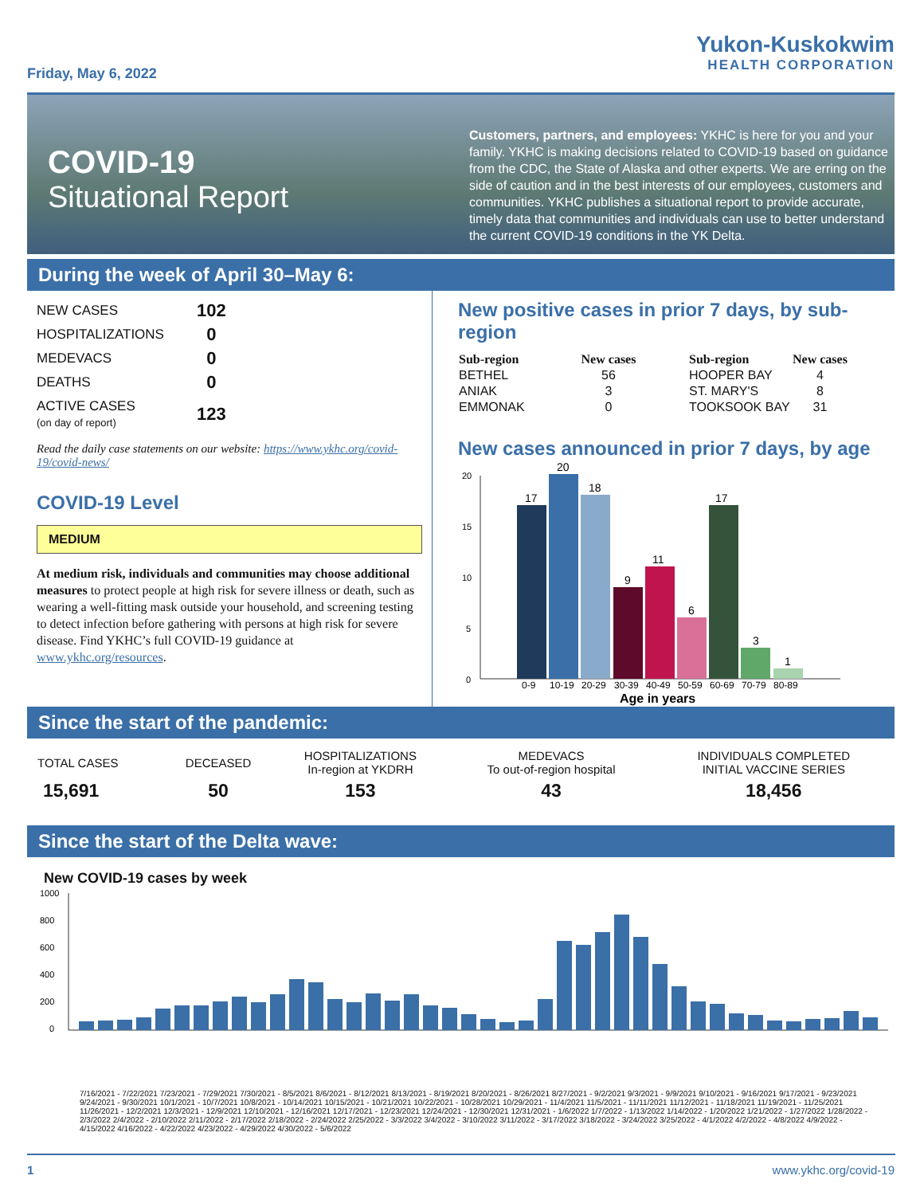Friday, May 6, 2022
Yukon-Kuskokwim
HEALTH CORPORATION
COVID-19
Situational Report
Customers, partners, and employees: YKHC is here for you and your family. YKHC is making decisions related to COVID-19 based on guidance from the CDC, the State of Alaska and other experts. We are erring on the side of caution and in the best interests of our employees, customers and communities. YKHC publishes a situational report to provide accurate, timely data that communities and individuals can use to better understand the current COVID-19 conditions in the YK Delta.
During the week of April 30–May 6:
| NEW CASES | 102 |
| HOSPITALIZATIONS | 0 |
| MEDEVACS | 0 |
| DEATHS | 0 |
| ACTIVE CASES (on day of report) | 123 |
Read the daily case statements on our website: https://www.ykhc.org/covid-19/covid-news/
COVID-19 Level
MEDIUM
At medium risk, individuals and communities may choose additional measures to protect people at high risk for severe illness or death, such as wearing a well-fitting mask outside your household, and screening testing to detect infection before gathering with persons at high risk for severe disease. Find YKHC’s full COVID-19 guidance at www.ykhc.org/resources.
New positive cases in prior 7 days, by sub-region
| Sub-region | New cases | Sub-region | New cases |
| --- | --- | --- | --- |
| BETHEL | 56 | HOOPER BAY | 4 |
| ANIAK | 3 | ST. MARY'S | 8 |
| EMMONAK | 0 | TOOKSOOK BAY | 31 |
New cases announced in prior 7 days, by age
20
15
10
5
0
17
20
18
9
11
6
17
3
1
0-9
10-19
20-29
30-39
40-49
50-59
60-69
70-79
80-89
Age in years
Since the start of the pandemic:
| TOTAL CASES | DECEASED | HOSPITALIZATIONS In-region at YKDRH | MEDEVACS To out-of-region hospital | INDIVIDUALS COMPLETED INITIAL VACCINE SERIES |
| 15,691 | 50 | 153 | 43 | 18,456 |
Since the start of the Delta wave:
New COVID-19 cases by week
1000
800
600
400
200
0
7/16/2021 - 7/22/2021 7/23/2021 - 7/29/2021 7/30/2021 - 8/5/2021 8/6/2021 - 8/12/2021 8/13/2021 - 8/19/2021 8/20/2021 - 8/26/2021 8/27/2021 - 9/2/2021 9/3/2021 - 9/9/2021 9/10/2021 - 9/16/2021 9/17/2021 - 9/23/2021 9/24/2021 - 9/30/2021 10/1/2021 - 10/7/2021 10/8/2021 - 10/14/2021 10/15/2021 - 10/21/2021 10/22/2021 - 10/28/2021 10/29/2021 - 11/4/2021 11/5/2021 - 11/11/2021 11/12/2021 - 11/18/2021 11/19/2021 - 11/25/2021 11/26/2021 - 12/2/2021 12/3/2021 - 12/9/2021 12/10/2021 - 12/16/2021 12/17/2021 - 12/23/2021 12/24/2021 - 12/30/2021 12/31/2021 - 1/6/2022 1/7/2022 - 1/13/2022 1/14/2022 - 1/20/2022 1/21/2022 - 1/27/2022 1/28/2022 - 2/3/2022 2/4/2022 - 2/10/2022 2/11/2022 - 2/17/2022 2/18/2022 - 2/24/2022 2/25/2022 - 3/3/2022 3/4/2022 - 3/10/2022 3/11/2022 - 3/17/2022 3/18/2022 - 3/24/2022 3/25/2022 - 4/1/2022 4/2/2022 - 4/8/2022 4/9/2022 - 4/15/2022 4/16/2022 - 4/22/2022 4/23/2022 - 4/29/2022 4/30/2022 - 5/6/2022
1 www.ykhc.org/covid-19